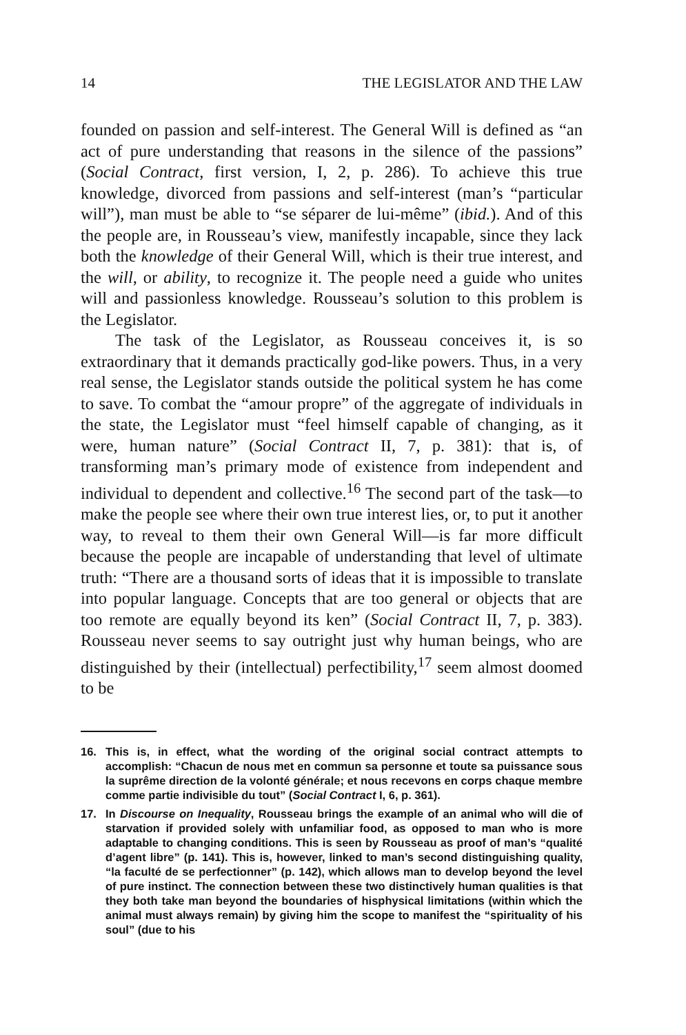14 THE LEGISLATOR AND THE LAW
founded on passion and self-interest. The General Will is defined as “an act of pure understanding that reasons in the silence of the passions” (Social Contract, first version, I, 2, p. 286). To achieve this true knowledge, divorced from passions and self-interest (man’s “particular will”), man must be able to “se séparer de lui-même” (ibid.). And of this the people are, in Rousseau’s view, manifestly incapable, since they lack both the knowledge of their General Will, which is their true interest, and the will, or ability, to recognize it. The people need a guide who unites will and passionless knowledge. Rousseau’s solution to this problem is the Legislator.
The task of the Legislator, as Rousseau conceives it, is so extraordinary that it demands practically god-like powers. Thus, in a very real sense, the Legislator stands outside the political system he has come to save. To combat the “amour propre” of the aggregate of individuals in the state, the Legislator must “feel himself capable of changing, as it were, human nature” (Social Contract II, 7, p. 381): that is, of transforming man’s primary mode of existence from independent and individual to dependent and collective.<sup>16</sup> The second part of the task—to make the people see where their own true interest lies, or, to put it another way, to reveal to them their own General Will—is far more difficult because the people are incapable of understanding that level of ultimate truth: “There are a thousand sorts of ideas that it is impossible to translate into popular language. Concepts that are too general or objects that are too remote are equally beyond its ken” (Social Contract II, 7, p. 383). Rousseau never seems to say outright just why human beings, who are distinguished by their (intellectual) perfectibility,<sup>17</sup> seem almost doomed to be
16. This is, in effect, what the wording of the original social contract attempts to accomplish: “Chacun de nous met en commun sa personne et toute sa puissance sous la suprême direction de la volonté générale; et nous recevons en corps chaque membre comme partie indivisible du tout” (Social Contract I, 6, p. 361).
17. In Discourse on Inequality, Rousseau brings the example of an animal who will die of starvation if provided solely with unfamiliar food, as opposed to man who is more adaptable to changing conditions. This is seen by Rousseau as proof of man’s “qualité d’agent libre” (p. 141). This is, however, linked to man’s second distinguishing quality, “la faculté de se perfectionner” (p. 142), which allows man to develop beyond the level of pure instinct. The connection between these two distinctively human qualities is that they both take man beyond the boundaries of hisphysical limitations (within which the animal must always remain) by giving him the scope to manifest the “spirituality of his soul” (due to his